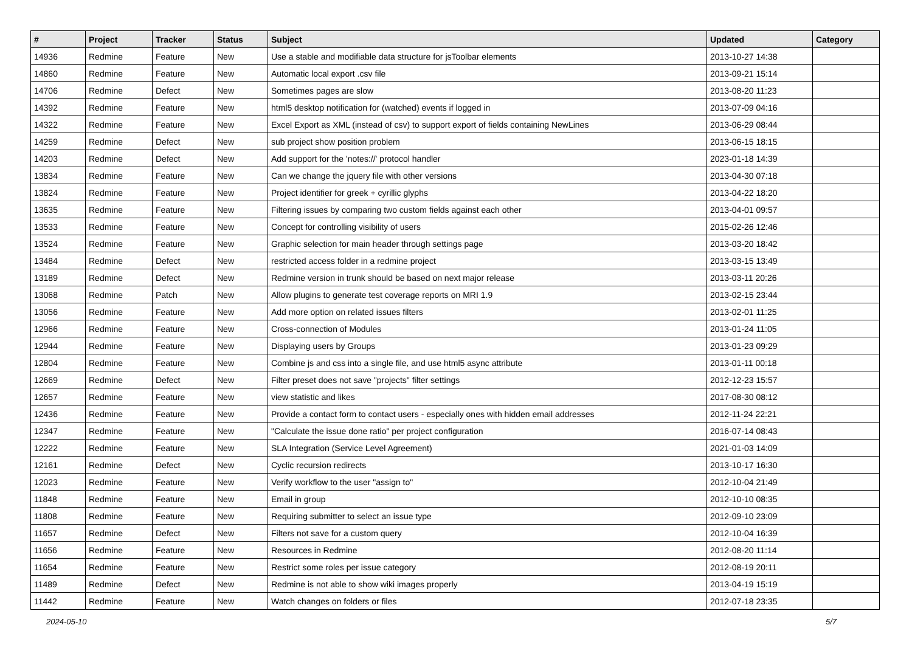| # | Project | Tracker | Status | Subject | Updated | Category |
| --- | --- | --- | --- | --- | --- | --- |
| 14936 | Redmine | Feature | New | Use a stable and modifiable data structure for jsToolbar elements | 2013-10-27 14:38 | |
| 14860 | Redmine | Feature | New | Automatic local export .csv file | 2013-09-21 15:14 | |
| 14706 | Redmine | Defect | New | Sometimes pages are slow | 2013-08-20 11:23 | |
| 14392 | Redmine | Feature | New | html5 desktop notification for (watched) events if logged in | 2013-07-09 04:16 | |
| 14322 | Redmine | Feature | New | Excel Export as XML (instead of csv) to support export of fields containing NewLines | 2013-06-29 08:44 | |
| 14259 | Redmine | Defect | New | sub project show position problem | 2013-06-15 18:15 | |
| 14203 | Redmine | Defect | New | Add support for the 'notes://' protocol handler | 2023-01-18 14:39 | |
| 13834 | Redmine | Feature | New | Can we change the jquery file with other versions | 2013-04-30 07:18 | |
| 13824 | Redmine | Feature | New | Project identifier for greek + cyrillic glyphs | 2013-04-22 18:20 | |
| 13635 | Redmine | Feature | New | Filtering issues by comparing two custom fields against each other | 2013-04-01 09:57 | |
| 13533 | Redmine | Feature | New | Concept for controlling visibility of users | 2015-02-26 12:46 | |
| 13524 | Redmine | Feature | New | Graphic selection for main header through settings page | 2013-03-20 18:42 | |
| 13484 | Redmine | Defect | New | restricted access folder in a redmine project | 2013-03-15 13:49 | |
| 13189 | Redmine | Defect | New | Redmine version in trunk should be based on next major release | 2013-03-11 20:26 | |
| 13068 | Redmine | Patch | New | Allow plugins to generate test coverage reports on MRI 1.9 | 2013-02-15 23:44 | |
| 13056 | Redmine | Feature | New | Add more option on related issues filters | 2013-02-01 11:25 | |
| 12966 | Redmine | Feature | New | Cross-connection of Modules | 2013-01-24 11:05 | |
| 12944 | Redmine | Feature | New | Displaying users by Groups | 2013-01-23 09:29 | |
| 12804 | Redmine | Feature | New | Combine js and css into a single file, and use html5 async attribute | 2013-01-11 00:18 | |
| 12669 | Redmine | Defect | New | Filter preset does not save "projects" filter settings | 2012-12-23 15:57 | |
| 12657 | Redmine | Feature | New | view statistic and likes | 2017-08-30 08:12 | |
| 12436 | Redmine | Feature | New | Provide a contact form to contact users - especially ones with hidden email addresses | 2012-11-24 22:21 | |
| 12347 | Redmine | Feature | New | "Calculate the issue done ratio" per project configuration | 2016-07-14 08:43 | |
| 12222 | Redmine | Feature | New | SLA Integration (Service Level Agreement) | 2021-01-03 14:09 | |
| 12161 | Redmine | Defect | New | Cyclic recursion redirects | 2013-10-17 16:30 | |
| 12023 | Redmine | Feature | New | Verify workflow to the user "assign to" | 2012-10-04 21:49 | |
| 11848 | Redmine | Feature | New | Email in group | 2012-10-10 08:35 | |
| 11808 | Redmine | Feature | New | Requiring submitter to select an issue type | 2012-09-10 23:09 | |
| 11657 | Redmine | Defect | New | Filters not save for a custom query | 2012-10-04 16:39 | |
| 11656 | Redmine | Feature | New | Resources in Redmine | 2012-08-20 11:14 | |
| 11654 | Redmine | Feature | New | Restrict some roles per issue category | 2012-08-19 20:11 | |
| 11489 | Redmine | Defect | New | Redmine is not able to show wiki images properly | 2013-04-19 15:19 | |
| 11442 | Redmine | Feature | New | Watch changes on folders or files | 2012-07-18 23:35 | |
2024-05-10 5/7